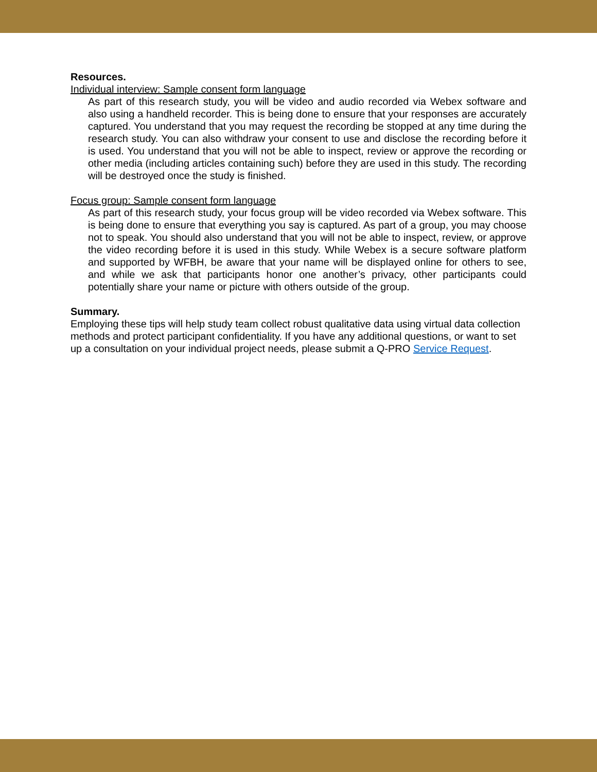Resources.
Individual interview: Sample consent form language
As part of this research study, you will be video and audio recorded via Webex software and also using a handheld recorder. This is being done to ensure that your responses are accurately captured. You understand that you may request the recording be stopped at any time during the research study. You can also withdraw your consent to use and disclose the recording before it is used. You understand that you will not be able to inspect, review or approve the recording or other media (including articles containing such) before they are used in this study. The recording will be destroyed once the study is finished.
Focus group: Sample consent form language
As part of this research study, your focus group will be video recorded via Webex software. This is being done to ensure that everything you say is captured. As part of a group, you may choose not to speak. You should also understand that you will not be able to inspect, review, or approve the video recording before it is used in this study. While Webex is a secure software platform and supported by WFBH, be aware that your name will be displayed online for others to see, and while we ask that participants honor one another’s privacy, other participants could potentially share your name or picture with others outside of the group.
Summary.
Employing these tips will help study team collect robust qualitative data using virtual data collection methods and protect participant confidentiality. If you have any additional questions, or want to set up a consultation on your individual project needs, please submit a Q-PRO Service Request.